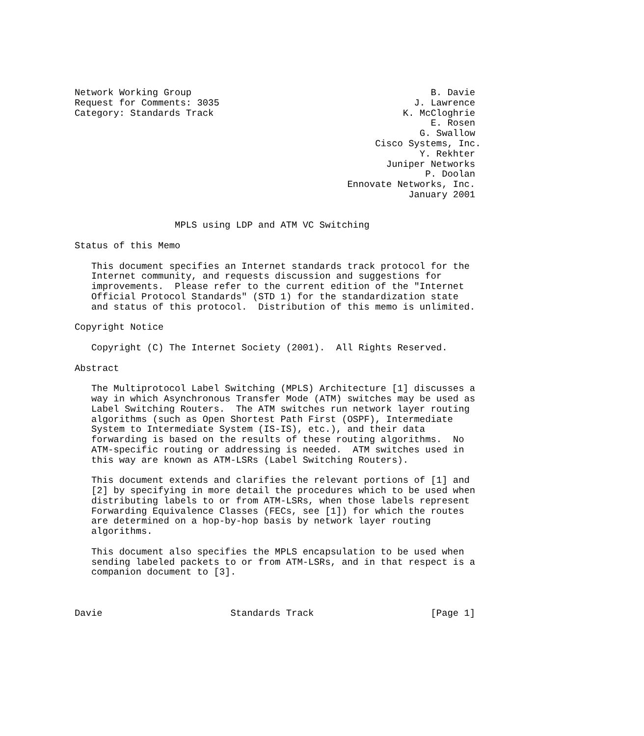Network Working Group                                           B. Davie
Request for Comments: 3035                                   J. Lawrence
Category: Standards Track                                  K. McCloghrie
                                                                E. Rosen
                                                              G. Swallow
                                                      Cisco Systems, Inc.
                                                              Y. Rekhter
                                                        Juniper Networks
                                                               P. Doolan
                                                 Ennovate Networks, Inc.
                                                            January 2001


                  MPLS using LDP and ATM VC Switching

Status of this Memo

   This document specifies an Internet standards track protocol for the
   Internet community, and requests discussion and suggestions for
   improvements.  Please refer to the current edition of the "Internet
   Official Protocol Standards" (STD 1) for the standardization state
   and status of this protocol.  Distribution of this memo is unlimited.

Copyright Notice

   Copyright (C) The Internet Society (2001).  All Rights Reserved.

Abstract

   The Multiprotocol Label Switching (MPLS) Architecture [1] discusses a
   way in which Asynchronous Transfer Mode (ATM) switches may be used as
   Label Switching Routers.  The ATM switches run network layer routing
   algorithms (such as Open Shortest Path First (OSPF), Intermediate
   System to Intermediate System (IS-IS), etc.), and their data
   forwarding is based on the results of these routing algorithms.  No
   ATM-specific routing or addressing is needed.  ATM switches used in
   this way are known as ATM-LSRs (Label Switching Routers).

   This document extends and clarifies the relevant portions of [1] and
   [2] by specifying in more detail the procedures which to be used when
   distributing labels to or from ATM-LSRs, when those labels represent
   Forwarding Equivalence Classes (FECs, see [1]) for which the routes
   are determined on a hop-by-hop basis by network layer routing
   algorithms.

   This document also specifies the MPLS encapsulation to be used when
   sending labeled packets to or from ATM-LSRs, and in that respect is a
   companion document to [3].



Davie                       Standards Track                     [Page 1]